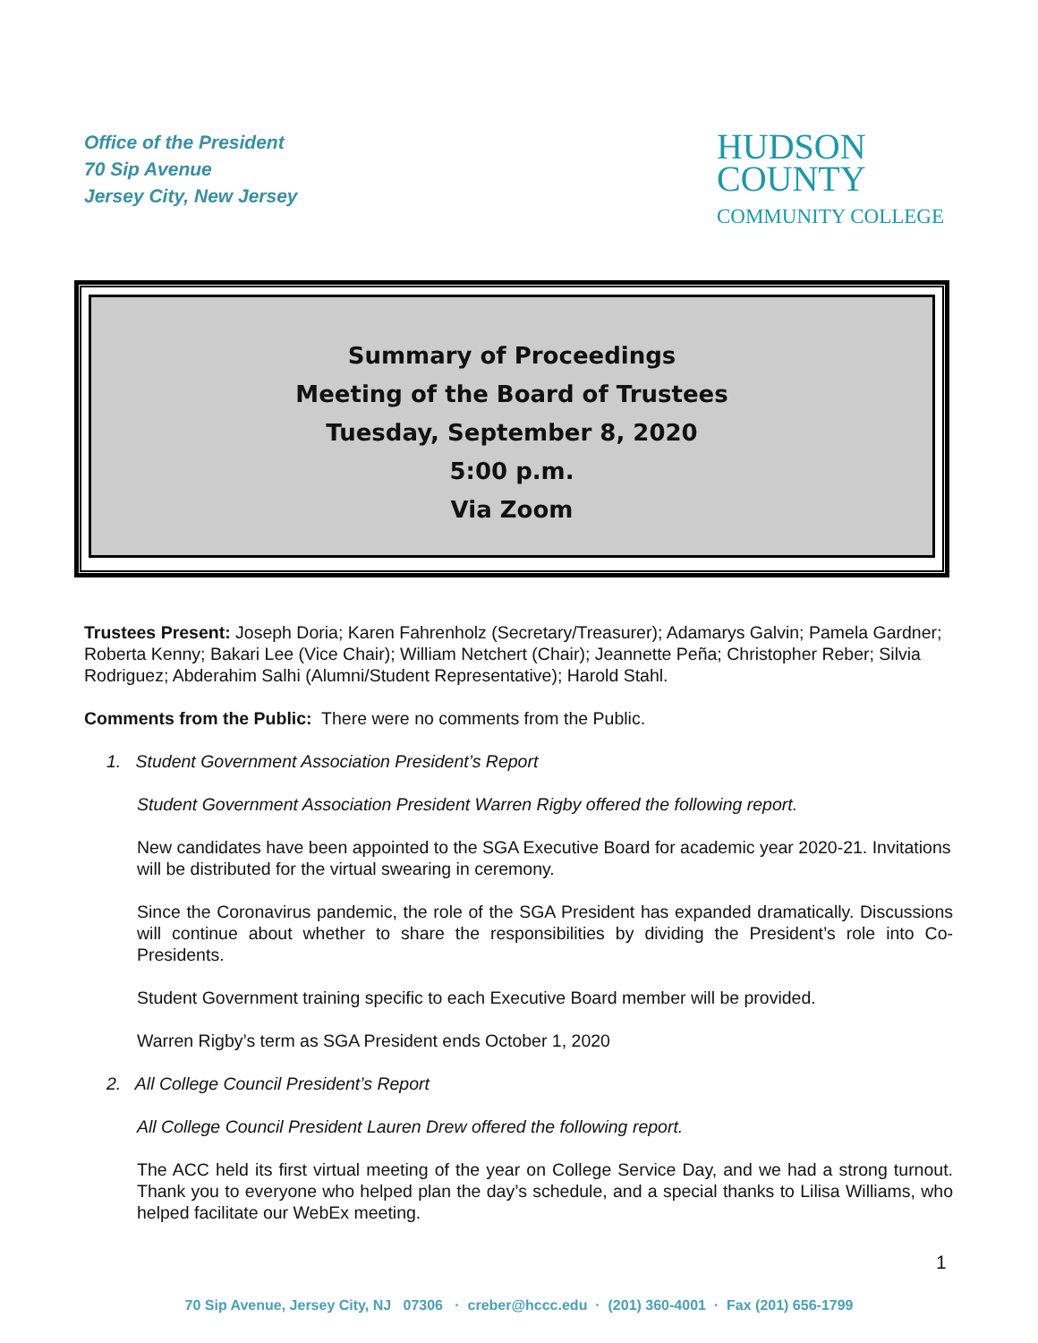Office of the President
70 Sip Avenue
Jersey City, New Jersey
HUDSON
COUNTY
COMMUNITY COLLEGE
Summary of Proceedings
Meeting of the Board of Trustees
Tuesday, September 8, 2020
5:00 p.m.
Via Zoom
Trustees Present: Joseph Doria; Karen Fahrenholz (Secretary/Treasurer); Adamarys Galvin; Pamela Gardner; Roberta Kenny; Bakari Lee (Vice Chair); William Netchert (Chair); Jeannette Peña; Christopher Reber; Silvia Rodriguez; Abderahim Salhi (Alumni/Student Representative); Harold Stahl.
Comments from the Public: There were no comments from the Public.
1. Student Government Association President’s Report
Student Government Association President Warren Rigby offered the following report.
New candidates have been appointed to the SGA Executive Board for academic year 2020-21. Invitations will be distributed for the virtual swearing in ceremony.
Since the Coronavirus pandemic, the role of the SGA President has expanded dramatically. Discussions will continue about whether to share the responsibilities by dividing the President’s role into Co-Presidents.
Student Government training specific to each Executive Board member will be provided.
Warren Rigby’s term as SGA President ends October 1, 2020
2. All College Council President’s Report
All College Council President Lauren Drew offered the following report.
The ACC held its first virtual meeting of the year on College Service Day, and we had a strong turnout. Thank you to everyone who helped plan the day’s schedule, and a special thanks to Lilisa Williams, who helped facilitate our WebEx meeting.
1
70 Sip Avenue, Jersey City, NJ 07306 · creber@hccc.edu · (201) 360-4001 · Fax (201) 656-1799